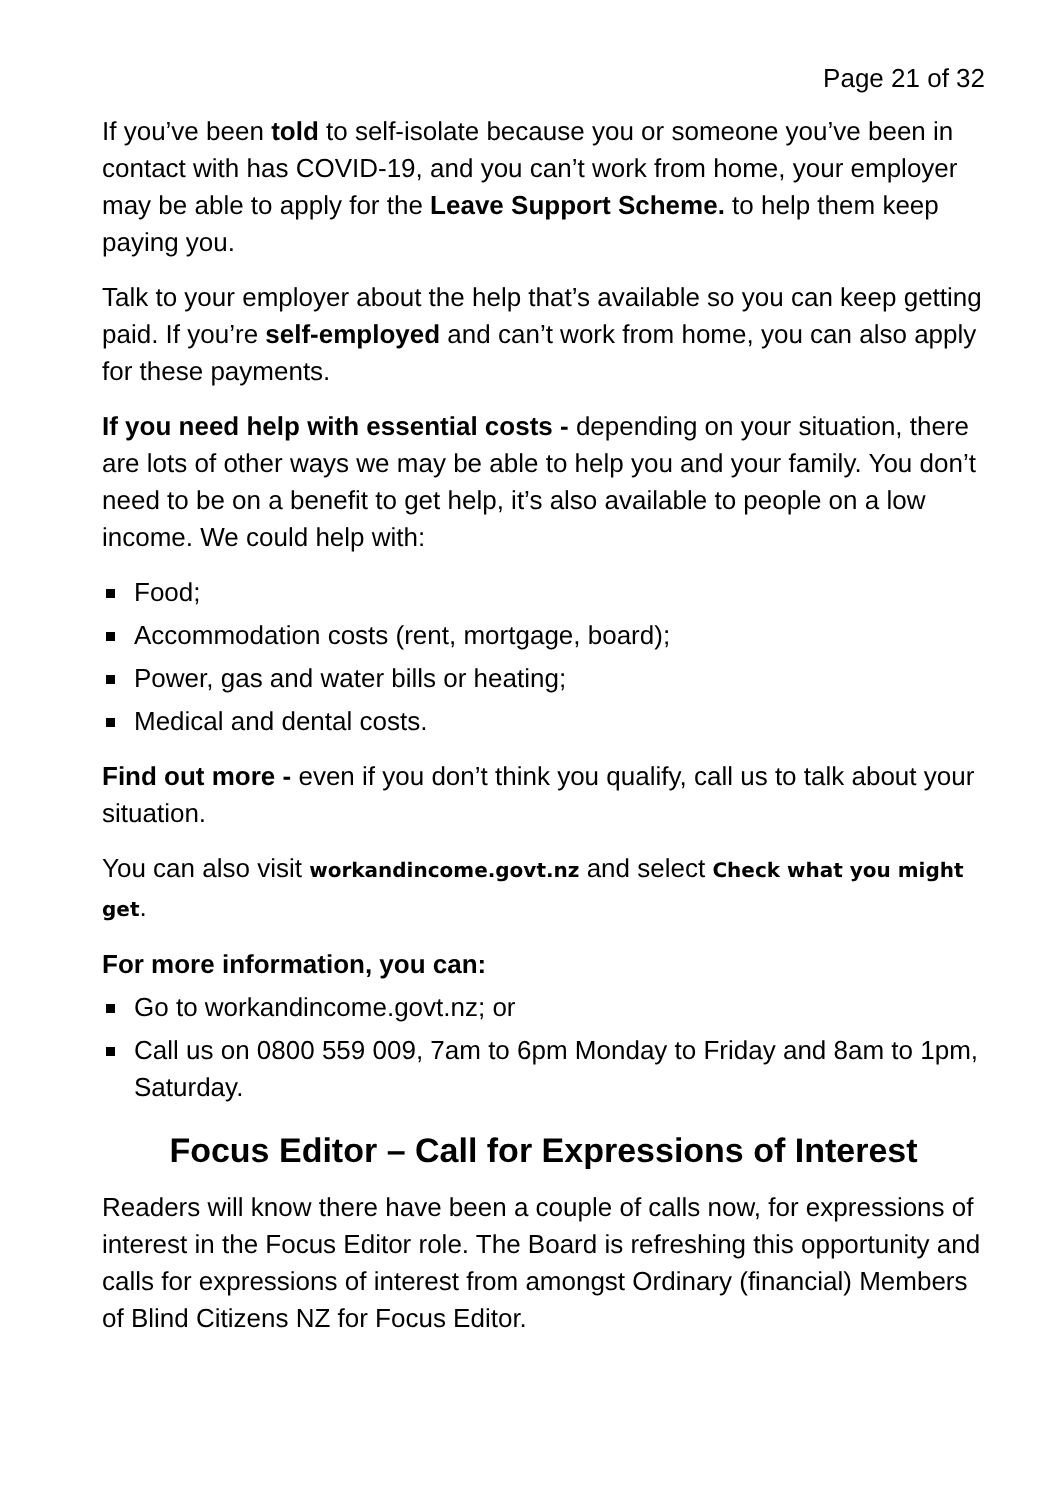Page 21 of 32
If you’ve been told to self-isolate because you or someone you’ve been in contact with has COVID-19, and you can’t work from home, your employer may be able to apply for the Leave Support Scheme. to help them keep paying you.
Talk to your employer about the help that’s available so you can keep getting paid. If you’re self-employed and can’t work from home, you can also apply for these payments.
If you need help with essential costs - depending on your situation, there are lots of other ways we may be able to help you and your family. You don’t need to be on a benefit to get help, it’s also available to people on a low income. We could help with:
Food;
Accommodation costs (rent, mortgage, board);
Power, gas and water bills or heating;
Medical and dental costs.
Find out more - even if you don’t think you qualify, call us to talk about your situation.
You can also visit workandincome.govt.nz and select Check what you might get.
For more information, you can:
Go to workandincome.govt.nz; or
Call us on 0800 559 009, 7am to 6pm Monday to Friday and 8am to 1pm, Saturday.
Focus Editor – Call for Expressions of Interest
Readers will know there have been a couple of calls now, for expressions of interest in the Focus Editor role. The Board is refreshing this opportunity and calls for expressions of interest from amongst Ordinary (financial) Members of Blind Citizens NZ for Focus Editor.